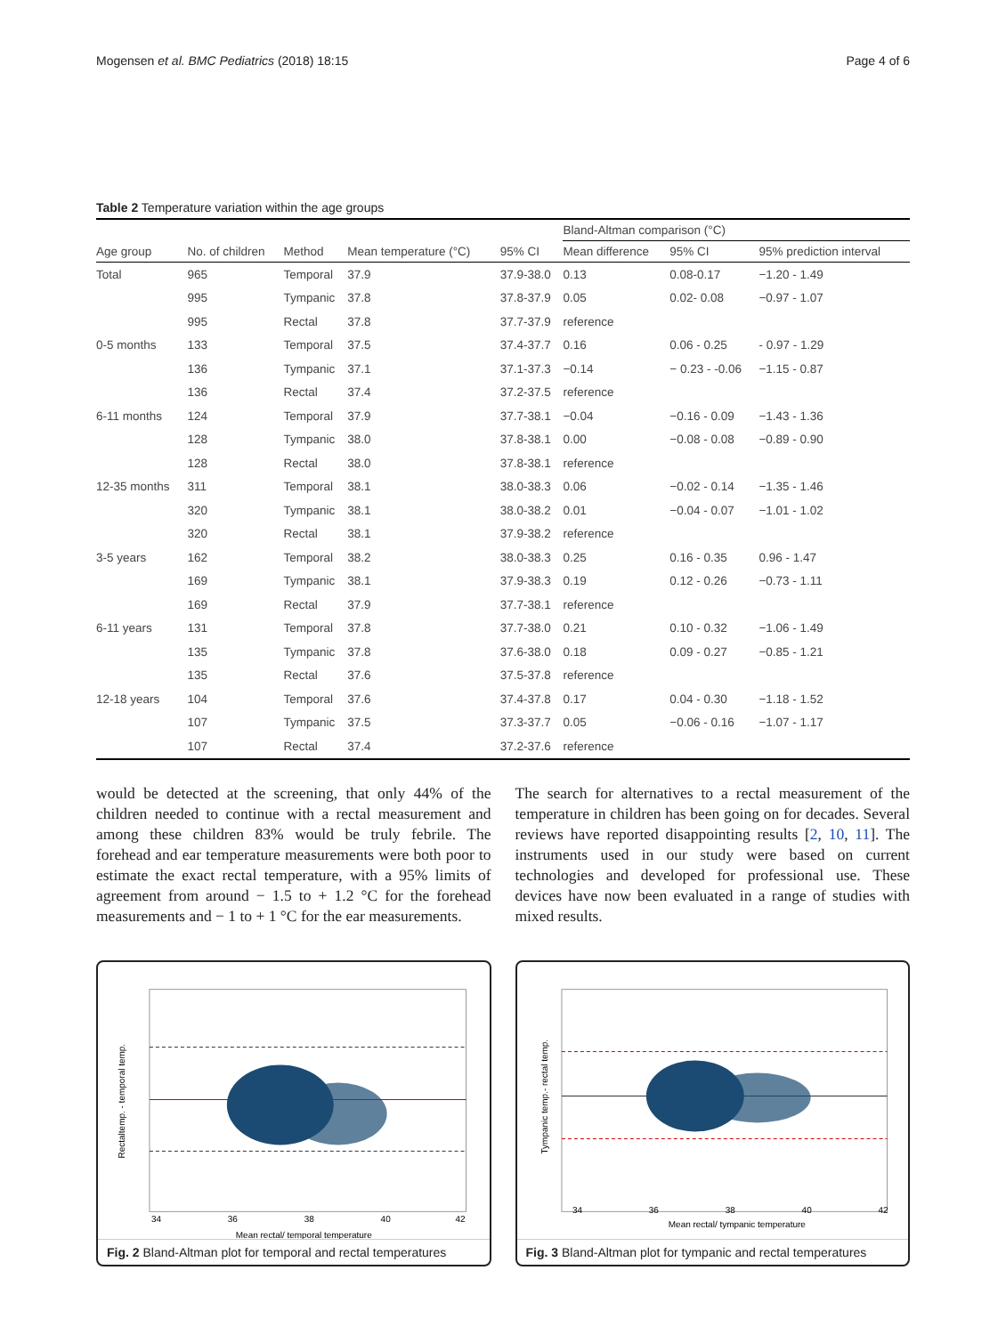Mogensen et al. BMC Pediatrics (2018) 18:15 Page 4 of 6
Table 2 Temperature variation within the age groups
| | | | | | Bland-Altman comparison (°C) | | |
| --- | --- | --- | --- | --- | --- | --- | --- |
| Age group | No. of children | Method | Mean temperature (°C) | 95% CI | Mean difference | 95% CI | 95% prediction interval |
| Total | 965 | Temporal | 37.9 | 37.9-38.0 | 0.13 | 0.08-0.17 | −1.20 - 1.49 |
| | 995 | Tympanic | 37.8 | 37.8-37.9 | 0.05 | 0.02- 0.08 | −0.97 - 1.07 |
| | 995 | Rectal | 37.8 | 37.7-37.9 | reference | | |
| 0-5 months | 133 | Temporal | 37.5 | 37.4-37.7 | 0.16 | 0.06 - 0.25 | - 0.97 - 1.29 |
| | 136 | Tympanic | 37.1 | 37.1-37.3 | −0.14 | − 0.23 - -0.06 | −1.15 - 0.87 |
| | 136 | Rectal | 37.4 | 37.2-37.5 | reference | | |
| 6-11 months | 124 | Temporal | 37.9 | 37.7-38.1 | −0.04 | −0.16 - 0.09 | −1.43 - 1.36 |
| | 128 | Tympanic | 38.0 | 37.8-38.1 | 0.00 | −0.08 - 0.08 | −0.89 - 0.90 |
| | 128 | Rectal | 38.0 | 37.8-38.1 | reference | | |
| 12-35 months | 311 | Temporal | 38.1 | 38.0-38.3 | 0.06 | −0.02 - 0.14 | −1.35 - 1.46 |
| | 320 | Tympanic | 38.1 | 38.0-38.2 | 0.01 | −0.04 - 0.07 | −1.01 - 1.02 |
| | 320 | Rectal | 38.1 | 37.9-38.2 | reference | | |
| 3-5 years | 162 | Temporal | 38.2 | 38.0-38.3 | 0.25 | 0.16 - 0.35 | 0.96 - 1.47 |
| | 169 | Tympanic | 38.1 | 37.9-38.3 | 0.19 | 0.12 - 0.26 | −0.73 - 1.11 |
| | 169 | Rectal | 37.9 | 37.7-38.1 | reference | | |
| 6-11 years | 131 | Temporal | 37.8 | 37.7-38.0 | 0.21 | 0.10 - 0.32 | −1.06 - 1.49 |
| | 135 | Tympanic | 37.8 | 37.6-38.0 | 0.18 | 0.09 - 0.27 | −0.85 - 1.21 |
| | 135 | Rectal | 37.6 | 37.5-37.8 | reference | | |
| 12-18 years | 104 | Temporal | 37.6 | 37.4-37.8 | 0.17 | 0.04 - 0.30 | −1.18 - 1.52 |
| | 107 | Tympanic | 37.5 | 37.3-37.7 | 0.05 | −0.06 - 0.16 | −1.07 - 1.17 |
| | 107 | Rectal | 37.4 | 37.2-37.6 | reference | | |
would be detected at the screening, that only 44% of the children needed to continue with a rectal measurement and among these children 83% would be truly febrile. The forehead and ear temperature measurements were both poor to estimate the exact rectal temperature, with a 95% limits of agreement from around − 1.5 to + 1.2 °C for the forehead measurements and − 1 to + 1 °C for the ear measurements.
The search for alternatives to a rectal measurement of the temperature in children has been going on for decades. Several reviews have reported disappointing results [2, 10, 11]. The instruments used in our study were based on current technologies and developed for professional use. These devices have now been evaluated in a range of studies with mixed results.
34
36
38
40
42
Mean rectal/ temporal temperature
Rectaltemp. - temporal temp.
Fig. 2 Bland-Altman plot for temporal and rectal temperatures
34
36
38
40
42
Mean rectal/ tympanic temperature
Tympanic temp.- rectal temp.
Fig. 3 Bland-Altman plot for tympanic and rectal temperatures